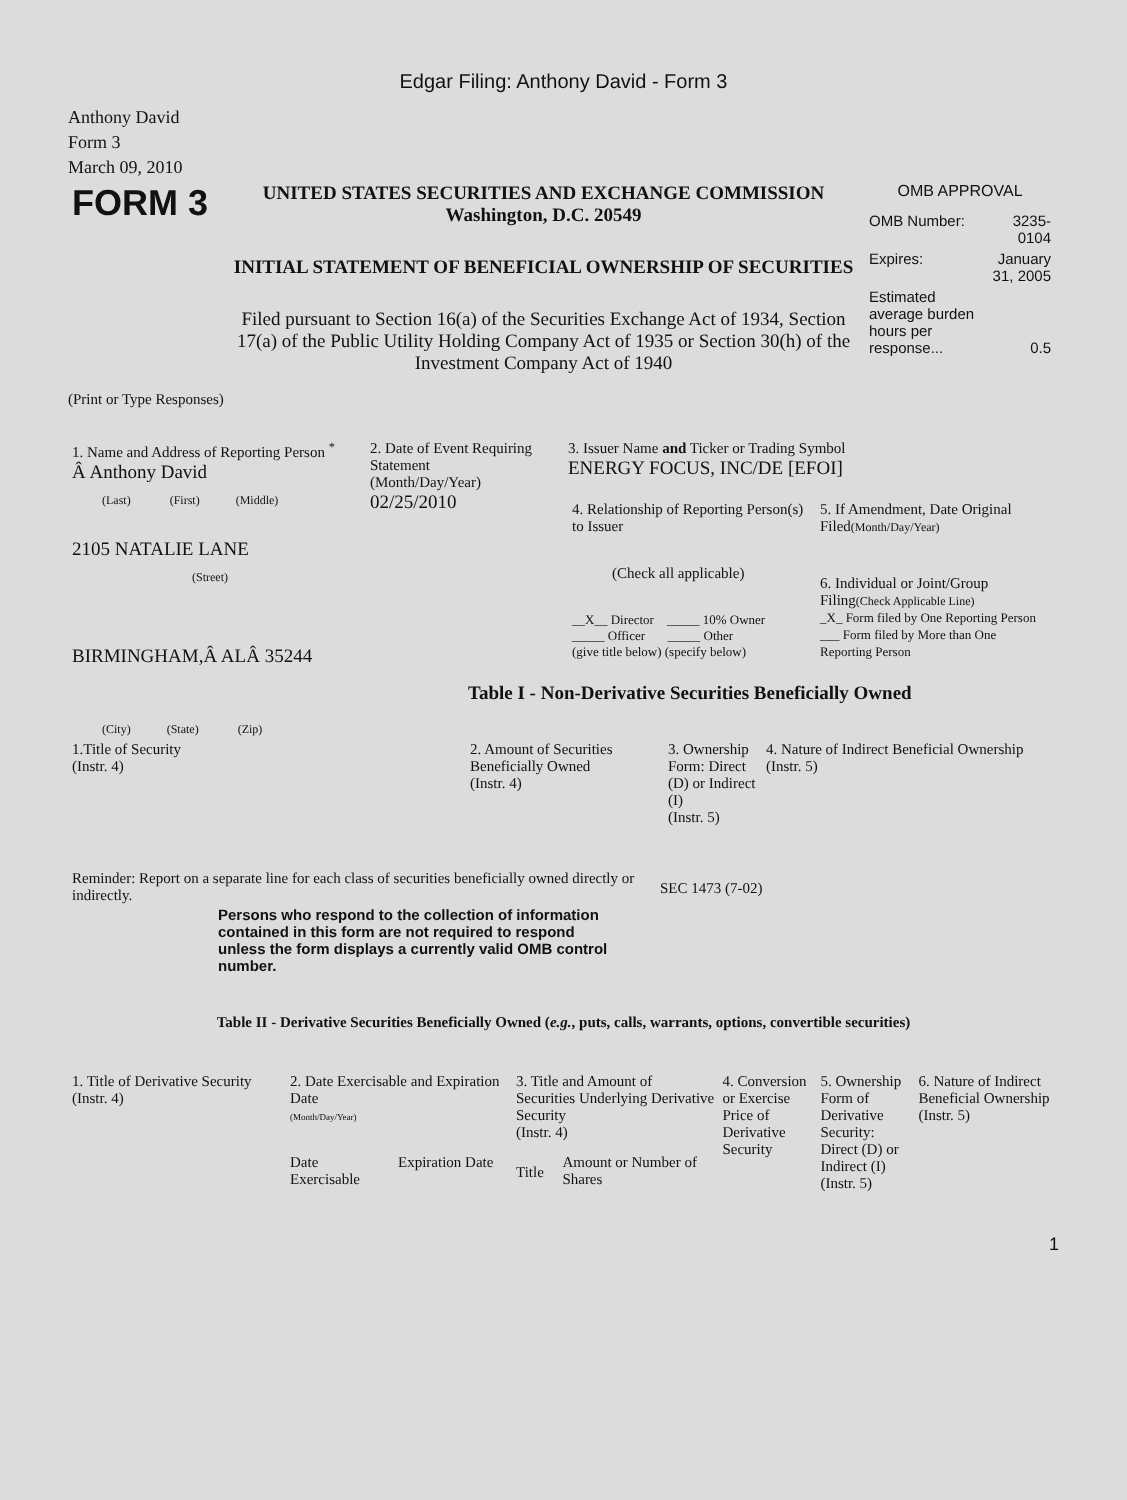Edgar Filing: Anthony David - Form 3
Anthony David
Form 3
March 09, 2010
| FORM 3 | UNITED STATES SECURITIES AND EXCHANGE COMMISSION Washington, D.C. 20549 INITIAL STATEMENT OF BENEFICIAL OWNERSHIP OF SECURITIES Filed pursuant to Section 16(a) of the Securities Exchange Act of 1934, Section 17(a) of the Public Utility Holding Company Act of 1935 or Section 30(h) of the Investment Company Act of 1940 | OMB APPROVAL / OMB Number: / 3235-0104 / / Expires: / January 31, 2005 / / Estimated average burden hours per response... / 0.5 / |
(Print or Type Responses)
| 1. Name and Address of Reporting Person <sup>*</sup> Â Anthony David (Last) (First) (Middle) 2105 NATALIE LANE (Street) BIRMINGHAM,Â ALÂ 35244 (City) (State) (Zip) | 2. Date of Event Requiring Statement (Month/Day/Year) 02/25/2010 | 3. Issuer Name and Ticker or Trading Symbol ENERGY FOCUS, INC/DE [EFOI] / 4. Relationship of Reporting Person(s) to Issuer (Check all applicable) __X__ Director _____ 10% Owner _____ Officer _____ Other (give title below) (specify below) / 5. If Amendment, Date Original Filed (Month/Day/Year) 6. Individual or Joint/Group Filing (Check Applicable Line) _X_ Form filed by One Reporting Person ___ Form filed by More than One Reporting Person / Table I - Non-Derivative Securities Beneficially Owned |
| 1.Title of Security (Instr. 4) | 2. Amount of Securities Beneficially Owned (Instr. 4) | 3. Ownership Form: Direct (D) or Indirect (I) (Instr. 5) | 4. Nature of Indirect Beneficial Ownership (Instr. 5) |
| Reminder: Report on a separate line for each class of securities beneficially owned directly or indirectly. | SEC 1473 (7-02) |
Persons who respond to the collection of information contained in this form are not required to respond unless the form displays a currently valid OMB control number.
Table II - Derivative Securities Beneficially Owned (e.g., puts, calls, warrants, options, convertible securities)
| 1. Title of Derivative Security (Instr. 4) | 2. Date Exercisable and Expiration Date (Month/Day/Year) | | 3. Title and Amount of Securities Underlying Derivative Security (Instr. 4) | | 4. Conversion or Exercise Price of Derivative Security | 5. Ownership Form of Derivative Security: Direct (D) or Indirect (I) (Instr. 5) | 6. Nature of Indirect Beneficial Ownership (Instr. 5) |
| --- | --- | --- | --- | --- | --- | --- | --- |
| | Date Exercisable | Expiration Date | Title | Amount or Number of Shares | | | |
1